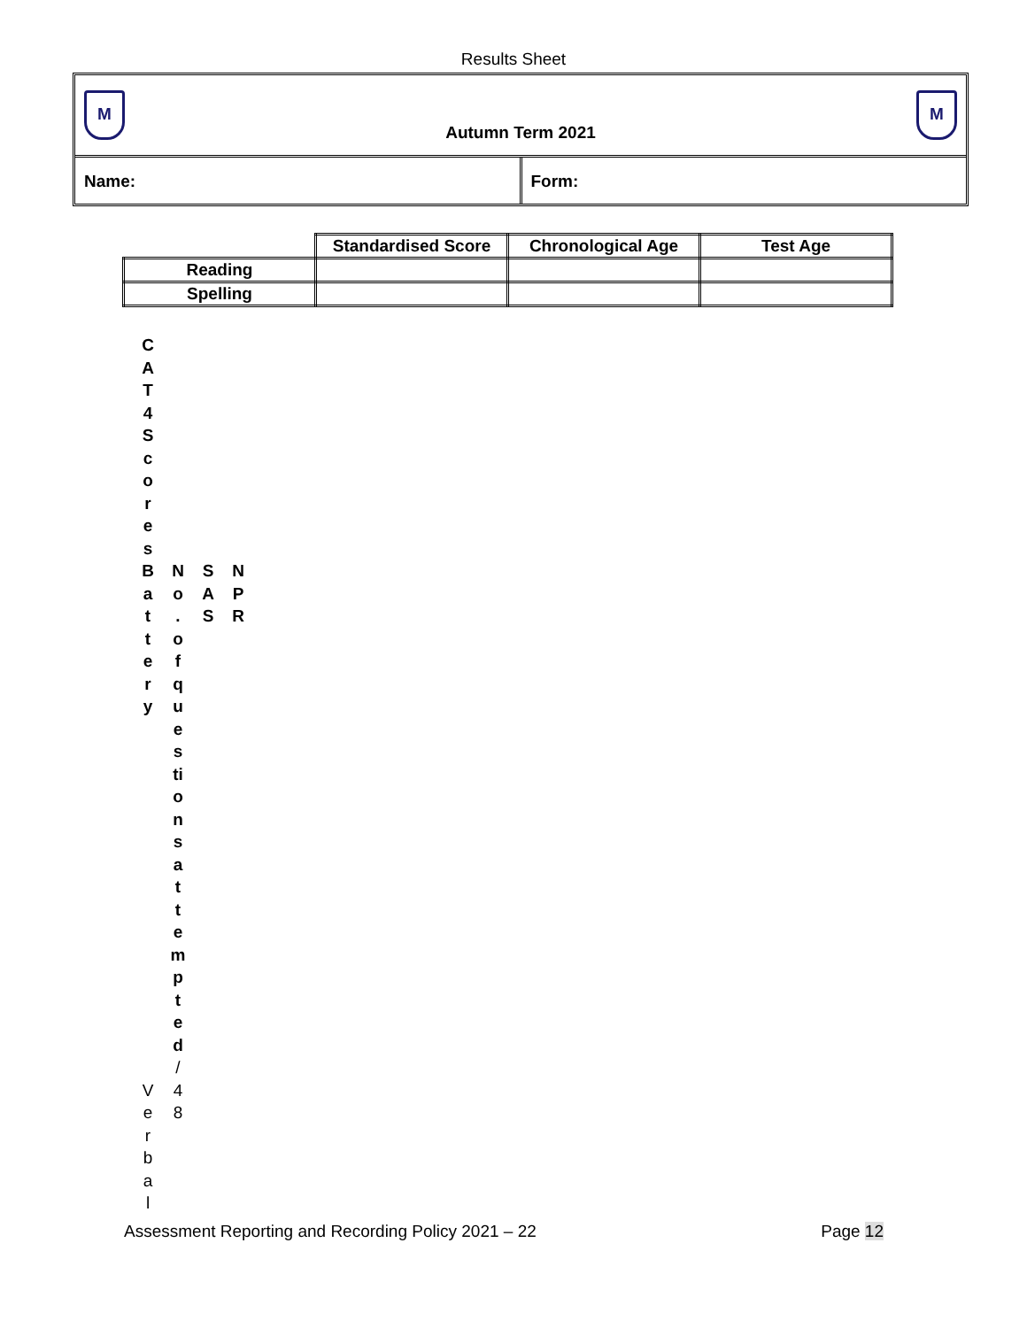Results Sheet
M
Autumn Term 2021
M
Name: Form:
| | Standardised Score | Chronological Age | Test Age |
| --- | --- | --- | --- |
| Reading | | | |
| Spelling | | | |
C
A
T
4
S
c
o
r
e
s
B
a
t
t
e
r
y
V
e
r
b
a
l
N
o
.
o
f
q
u
e
s
ti
o
n
s
a
t
t
e
m
p
t
e
d
/
4
8
S
A
S
N
P
R
Assessment Reporting and Recording Policy 2021 – 22 Page 12